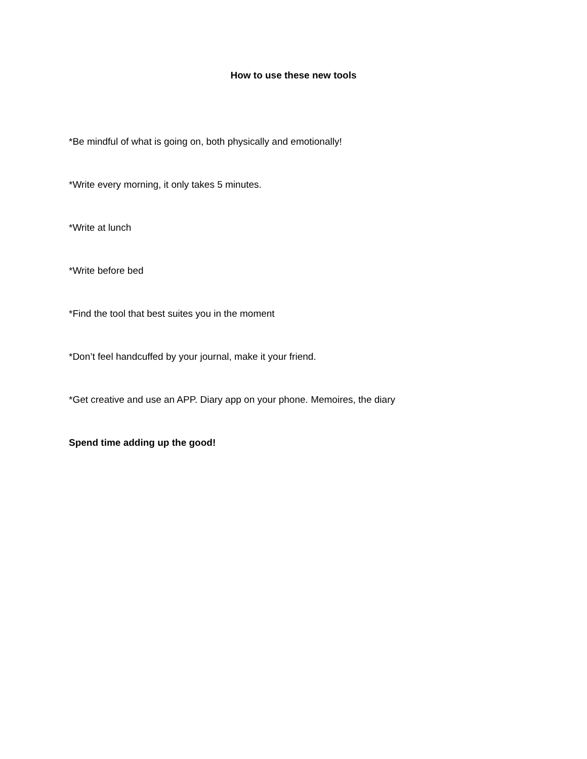How to use these new tools
*Be mindful of what is going on, both physically and emotionally!
*Write every morning, it only takes 5 minutes.
*Write at lunch
*Write before bed
*Find the tool that best suites you in the moment
*Don’t feel handcuffed by your journal, make it your friend.
*Get creative and use an APP. Diary app on your phone. Memoires, the diary
Spend time adding up the good!